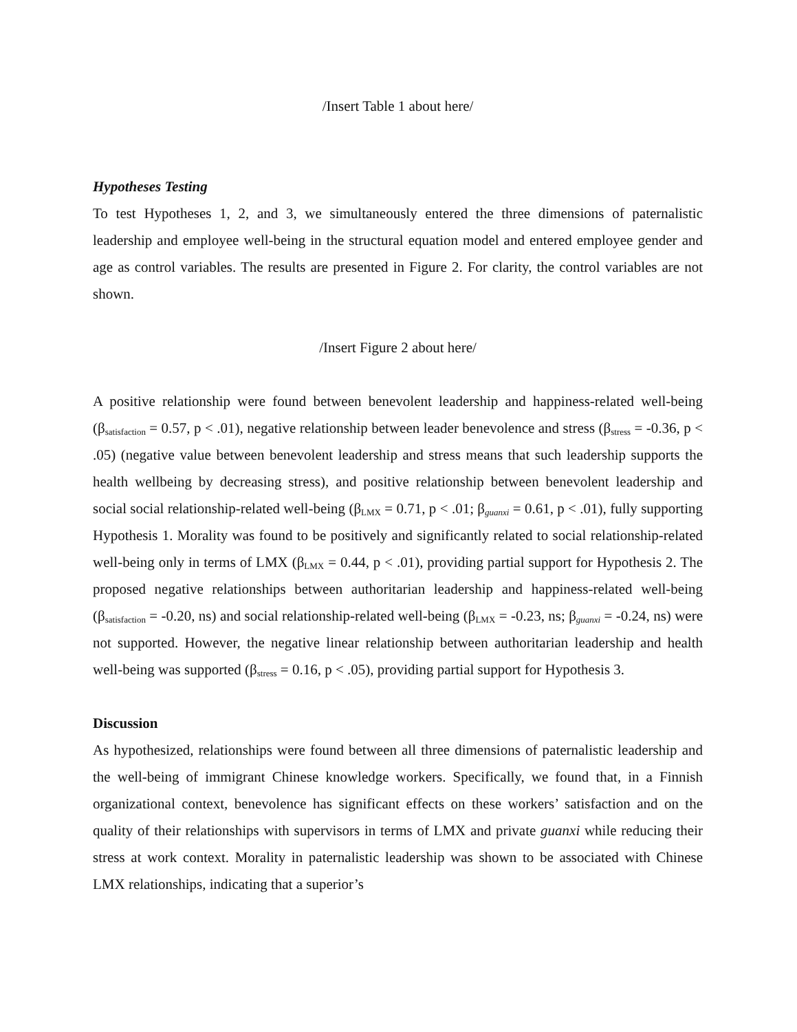/Insert Table 1 about here/
Hypotheses Testing
To test Hypotheses 1, 2, and 3, we simultaneously entered the three dimensions of paternalistic leadership and employee well-being in the structural equation model and entered employee gender and age as control variables. The results are presented in Figure 2. For clarity, the control variables are not shown.
/Insert Figure 2 about here/
A positive relationship were found between benevolent leadership and happiness-related well-being (β<sub>satisfaction</sub> = 0.57, p < .01), negative relationship between leader benevolence and stress (β<sub>stress</sub> = -0.36, p < .05) (negative value between benevolent leadership and stress means that such leadership supports the health wellbeing by decreasing stress), and positive relationship between benevolent leadership and social social relationship-related well-being (β<sub>LMX</sub> = 0.71, p < .01; β<sub>guanxi</sub> = 0.61, p < .01), fully supporting Hypothesis 1. Morality was found to be positively and significantly related to social relationship-related well-being only in terms of LMX (β<sub>LMX</sub> = 0.44, p < .01), providing partial support for Hypothesis 2. The proposed negative relationships between authoritarian leadership and happiness-related well-being (β<sub>satisfaction</sub> = -0.20, ns) and social relationship-related well-being (β<sub>LMX</sub> = -0.23, ns; β<sub>guanxi</sub> = -0.24, ns) were not supported. However, the negative linear relationship between authoritarian leadership and health well-being was supported (β<sub>stress</sub> = 0.16, p < .05), providing partial support for Hypothesis 3.
Discussion
As hypothesized, relationships were found between all three dimensions of paternalistic leadership and the well-being of immigrant Chinese knowledge workers. Specifically, we found that, in a Finnish organizational context, benevolence has significant effects on these workers’ satisfaction and on the quality of their relationships with supervisors in terms of LMX and private guanxi while reducing their stress at work context. Morality in paternalistic leadership was shown to be associated with Chinese LMX relationships, indicating that a superior’s